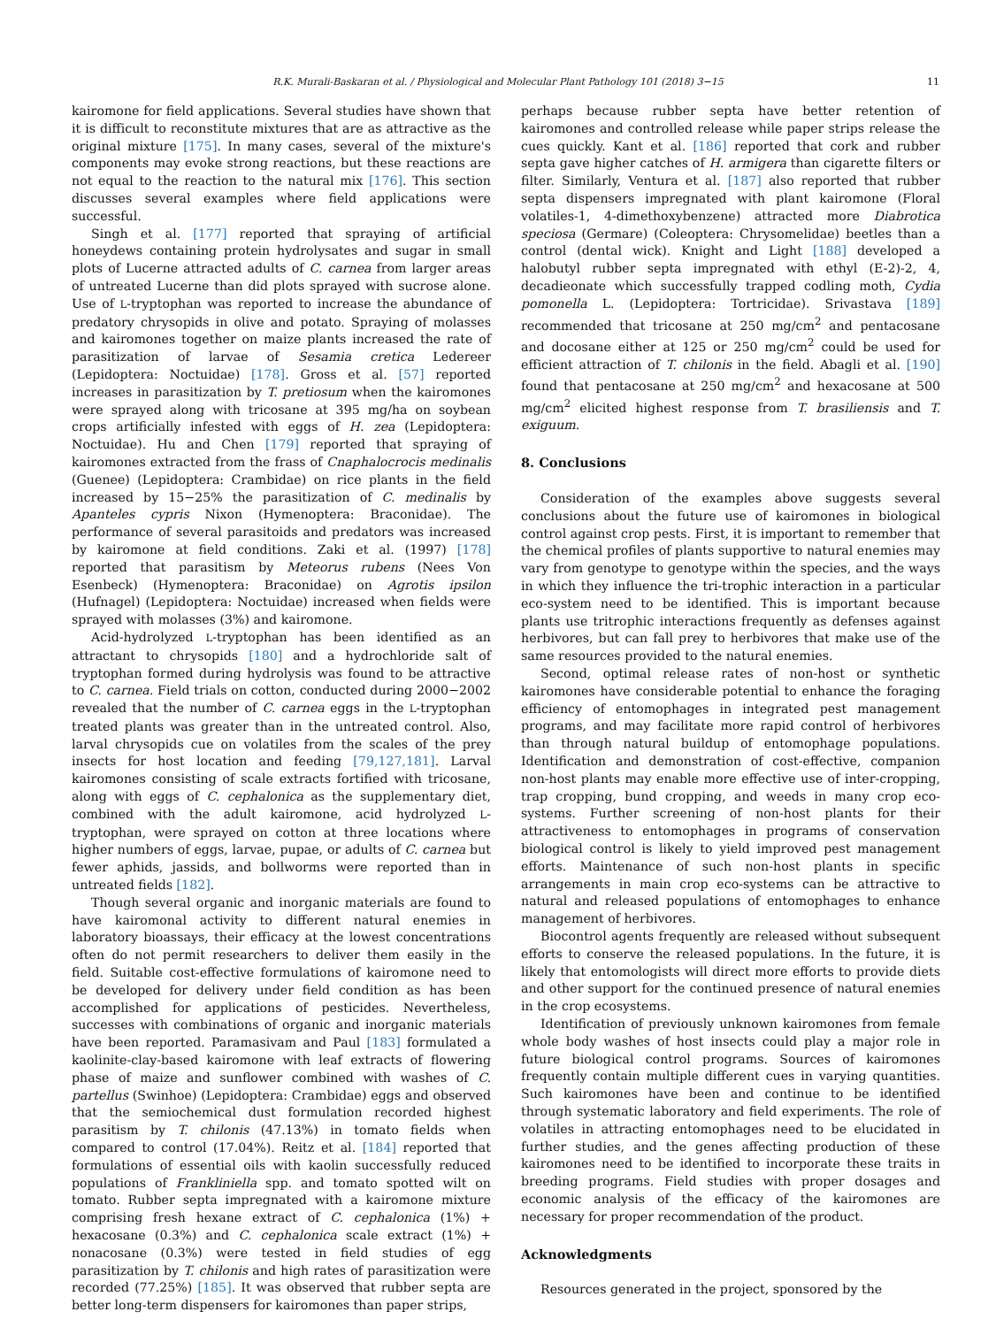R.K. Murali-Baskaran et al. / Physiological and Molecular Plant Pathology 101 (2018) 3−15 11
kairomone for field applications. Several studies have shown that it is difficult to reconstitute mixtures that are as attractive as the original mixture [175]. In many cases, several of the mixture's components may evoke strong reactions, but these reactions are not equal to the reaction to the natural mix [176]. This section discusses several examples where field applications were successful.
Singh et al. [177] reported that spraying of artificial honeydews containing protein hydrolysates and sugar in small plots of Lucerne attracted adults of C. carnea from larger areas of untreated Lucerne than did plots sprayed with sucrose alone. Use of L-tryptophan was reported to increase the abundance of predatory chrysopids in olive and potato. Spraying of molasses and kairomones together on maize plants increased the rate of parasitization of larvae of Sesamia cretica Ledereer (Lepidoptera: Noctuidae) [178]. Gross et al. [57] reported increases in parasitization by T. pretiosum when the kairomones were sprayed along with tricosane at 395 mg/ha on soybean crops artificially infested with eggs of H. zea (Lepidoptera: Noctuidae). Hu and Chen [179] reported that spraying of kairomones extracted from the frass of Cnaphalocrocis medinalis (Guenee) (Lepidoptera: Crambidae) on rice plants in the field increased by 15−25% the parasitization of C. medinalis by Apanteles cypris Nixon (Hymenoptera: Braconidae). The performance of several parasitoids and predators was increased by kairomone at field conditions. Zaki et al. (1997) [178] reported that parasitism by Meteorus rubens (Nees Von Esenbeck) (Hymenoptera: Braconidae) on Agrotis ipsilon (Hufnagel) (Lepidoptera: Noctuidae) increased when fields were sprayed with molasses (3%) and kairomone.
Acid-hydrolyzed L-tryptophan has been identified as an attractant to chrysopids [180] and a hydrochloride salt of tryptophan formed during hydrolysis was found to be attractive to C. carnea. Field trials on cotton, conducted during 2000−2002 revealed that the number of C. carnea eggs in the L-tryptophan treated plants was greater than in the untreated control. Also, larval chrysopids cue on volatiles from the scales of the prey insects for host location and feeding [79,127,181]. Larval kairomones consisting of scale extracts fortified with tricosane, along with eggs of C. cephalonica as the supplementary diet, combined with the adult kairomone, acid hydrolyzed L-tryptophan, were sprayed on cotton at three locations where higher numbers of eggs, larvae, pupae, or adults of C. carnea but fewer aphids, jassids, and bollworms were reported than in untreated fields [182].
Though several organic and inorganic materials are found to have kairomonal activity to different natural enemies in laboratory bioassays, their efficacy at the lowest concentrations often do not permit researchers to deliver them easily in the field. Suitable cost-effective formulations of kairomone need to be developed for delivery under field condition as has been accomplished for applications of pesticides. Nevertheless, successes with combinations of organic and inorganic materials have been reported. Paramasivam and Paul [183] formulated a kaolinite-clay-based kairomone with leaf extracts of flowering phase of maize and sunflower combined with washes of C. partellus (Swinhoe) (Lepidoptera: Crambidae) eggs and observed that the semiochemical dust formulation recorded highest parasitism by T. chilonis (47.13%) in tomato fields when compared to control (17.04%). Reitz et al. [184] reported that formulations of essential oils with kaolin successfully reduced populations of Frankliniella spp. and tomato spotted wilt on tomato. Rubber septa impregnated with a kairomone mixture comprising fresh hexane extract of C. cephalonica (1%) + hexacosane (0.3%) and C. cephalonica scale extract (1%) + nonacosane (0.3%) were tested in field studies of egg parasitization by T. chilonis and high rates of parasitization were recorded (77.25%) [185]. It was observed that rubber septa are better long-term dispensers for kairomones than paper strips,
perhaps because rubber septa have better retention of kairomones and controlled release while paper strips release the cues quickly. Kant et al. [186] reported that cork and rubber septa gave higher catches of H. armigera than cigarette filters or filter. Similarly, Ventura et al. [187] also reported that rubber septa dispensers impregnated with plant kairomone (Floral volatiles-1, 4-dimethoxybenzene) attracted more Diabrotica speciosa (Germare) (Coleoptera: Chrysomelidae) beetles than a control (dental wick). Knight and Light [188] developed a halobutyl rubber septa impregnated with ethyl (E-2)-2, 4, decadieonate which successfully trapped codling moth, Cydia pomonella L. (Lepidoptera: Tortricidae). Srivastava [189] recommended that tricosane at 250 mg/cm<sup>2</sup> and pentacosane and docosane either at 125 or 250 mg/cm<sup>2</sup> could be used for efficient attraction of T. chilonis in the field. Abagli et al. [190] found that pentacosane at 250 mg/cm<sup>2</sup> and hexacosane at 500 mg/cm<sup>2</sup> elicited highest response from T. brasiliensis and T. exiguum.
8. Conclusions
Consideration of the examples above suggests several conclusions about the future use of kairomones in biological control against crop pests. First, it is important to remember that the chemical profiles of plants supportive to natural enemies may vary from genotype to genotype within the species, and the ways in which they influence the tri-trophic interaction in a particular eco-system need to be identified. This is important because plants use tritrophic interactions frequently as defenses against herbivores, but can fall prey to herbivores that make use of the same resources provided to the natural enemies.
Second, optimal release rates of non-host or synthetic kairomones have considerable potential to enhance the foraging efficiency of entomophages in integrated pest management programs, and may facilitate more rapid control of herbivores than through natural buildup of entomophage populations. Identification and demonstration of cost-effective, companion non-host plants may enable more effective use of inter-cropping, trap cropping, bund cropping, and weeds in many crop eco-systems. Further screening of non-host plants for their attractiveness to entomophages in programs of conservation biological control is likely to yield improved pest management efforts. Maintenance of such non-host plants in specific arrangements in main crop eco-systems can be attractive to natural and released populations of entomophages to enhance management of herbivores.
Biocontrol agents frequently are released without subsequent efforts to conserve the released populations. In the future, it is likely that entomologists will direct more efforts to provide diets and other support for the continued presence of natural enemies in the crop ecosystems.
Identification of previously unknown kairomones from female whole body washes of host insects could play a major role in future biological control programs. Sources of kairomones frequently contain multiple different cues in varying quantities. Such kairomones have been and continue to be identified through systematic laboratory and field experiments. The role of volatiles in attracting entomophages need to be elucidated in further studies, and the genes affecting production of these kairomones need to be identified to incorporate these traits in breeding programs. Field studies with proper dosages and economic analysis of the efficacy of the kairomones are necessary for proper recommendation of the product.
Acknowledgments
Resources generated in the project, sponsored by the